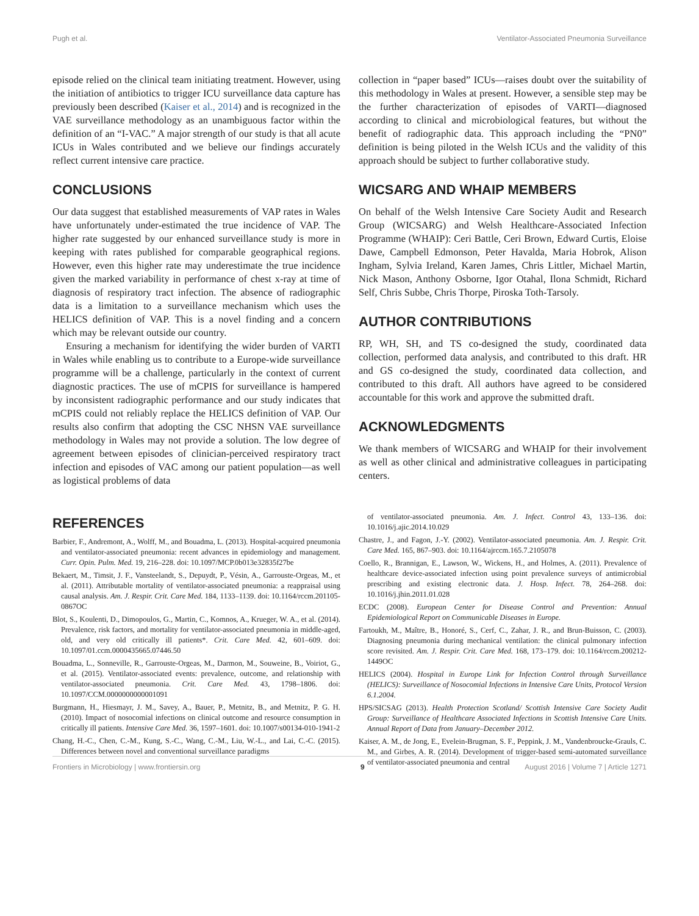Pugh et al. Ventilator-Associated Pneumonia Surveillance
episode relied on the clinical team initiating treatment. However, using the initiation of antibiotics to trigger ICU surveillance data capture has previously been described (Kaiser et al., 2014) and is recognized in the VAE surveillance methodology as an unambiguous factor within the definition of an “I-VAC.” A major strength of our study is that all acute ICUs in Wales contributed and we believe our findings accurately reflect current intensive care practice.
CONCLUSIONS
Our data suggest that established measurements of VAP rates in Wales have unfortunately under-estimated the true incidence of VAP. The higher rate suggested by our enhanced surveillance study is more in keeping with rates published for comparable geographical regions. However, even this higher rate may underestimate the true incidence given the marked variability in performance of chest x-ray at time of diagnosis of respiratory tract infection. The absence of radiographic data is a limitation to a surveillance mechanism which uses the HELICS definition of VAP. This is a novel finding and a concern which may be relevant outside our country.
Ensuring a mechanism for identifying the wider burden of VARTI in Wales while enabling us to contribute to a Europe-wide surveillance programme will be a challenge, particularly in the context of current diagnostic practices. The use of mCPIS for surveillance is hampered by inconsistent radiographic performance and our study indicates that mCPIS could not reliably replace the HELICS definition of VAP. Our results also confirm that adopting the CSC NHSN VAE surveillance methodology in Wales may not provide a solution. The low degree of agreement between episodes of clinician-perceived respiratory tract infection and episodes of VAC among our patient population—as well as logistical problems of data
collection in “paper based” ICUs—raises doubt over the suitability of this methodology in Wales at present. However, a sensible step may be the further characterization of episodes of VARTI—diagnosed according to clinical and microbiological features, but without the benefit of radiographic data. This approach including the “PN0” definition is being piloted in the Welsh ICUs and the validity of this approach should be subject to further collaborative study.
WICSARG AND WHAIP MEMBERS
On behalf of the Welsh Intensive Care Society Audit and Research Group (WICSARG) and Welsh Healthcare-Associated Infection Programme (WHAIP): Ceri Battle, Ceri Brown, Edward Curtis, Eloise Dawe, Campbell Edmonson, Peter Havalda, Maria Hobrok, Alison Ingham, Sylvia Ireland, Karen James, Chris Littler, Michael Martin, Nick Mason, Anthony Osborne, Igor Otahal, Ilona Schmidt, Richard Self, Chris Subbe, Chris Thorpe, Piroska Toth-Tarsoly.
AUTHOR CONTRIBUTIONS
RP, WH, SH, and TS co-designed the study, coordinated data collection, performed data analysis, and contributed to this draft. HR and GS co-designed the study, coordinated data collection, and contributed to this draft. All authors have agreed to be considered accountable for this work and approve the submitted draft.
ACKNOWLEDGMENTS
We thank members of WICSARG and WHAIP for their involvement as well as other clinical and administrative colleagues in participating centers.
REFERENCES
Barbier, F., Andremont, A., Wolff, M., and Bouadma, L. (2013). Hospital-acquired pneumonia and ventilator-associated pneumonia: recent advances in epidemiology and management. Curr. Opin. Pulm. Med. 19, 216–228. doi: 10.1097/MCP.0b013e32835f27be
Bekaert, M., Timsit, J. F., Vansteelandt, S., Depuydt, P., Vésin, A., Garrouste-Orgeas, M., et al. (2011). Attributable mortality of ventilator-associated pneumonia: a reappraisal using causal analysis. Am. J. Respir. Crit. Care Med. 184, 1133–1139. doi: 10.1164/rccm.201105-0867OC
Blot, S., Koulenti, D., Dimopoulos, G., Martin, C., Komnos, A., Krueger, W. A., et al. (2014). Prevalence, risk factors, and mortality for ventilator-associated pneumonia in middle-aged, old, and very old critically ill patients*. Crit. Care Med. 42, 601–609. doi: 10.1097/01.ccm.0000435665.07446.50
Bouadma, L., Sonneville, R., Garrouste-Orgeas, M., Darmon, M., Souweine, B., Voiriot, G., et al. (2015). Ventilator-associated events: prevalence, outcome, and relationship with ventilator-associated pneumonia. Crit. Care Med. 43, 1798–1806. doi: 10.1097/CCM.0000000000001091
Burgmann, H., Hiesmayr, J. M., Savey, A., Bauer, P., Metnitz, B., and Metnitz, P. G. H. (2010). Impact of nosocomial infections on clinical outcome and resource consumption in critically ill patients. Intensive Care Med. 36, 1597–1601. doi: 10.1007/s00134-010-1941-2
Chang, H.-C., Chen, C.-M., Kung, S.-C., Wang, C.-M., Liu, W.-L., and Lai, C.-C. (2015). Differences between novel and conventional surveillance paradigms
of ventilator-associated pneumonia. Am. J. Infect. Control 43, 133–136. doi: 10.1016/j.ajic.2014.10.029
Chastre, J., and Fagon, J.-Y. (2002). Ventilator-associated pneumonia. Am. J. Respir. Crit. Care Med. 165, 867–903. doi: 10.1164/ajrccm.165.7.2105078
Coello, R., Brannigan, E., Lawson, W., Wickens, H., and Holmes, A. (2011). Prevalence of healthcare device-associated infection using point prevalence surveys of antimicrobial prescribing and existing electronic data. J. Hosp. Infect. 78, 264–268. doi: 10.1016/j.jhin.2011.01.028
ECDC (2008). European Center for Disease Control and Prevention: Annual Epidemiological Report on Communicable Diseases in Europe.
Fartoukh, M., Maître, B., Honoré, S., Cerf, C., Zahar, J. R., and Brun-Buisson, C. (2003). Diagnosing pneumonia during mechanical ventilation: the clinical pulmonary infection score revisited. Am. J. Respir. Crit. Care Med. 168, 173–179. doi: 10.1164/rccm.200212-1449OC
HELICS (2004). Hospital in Europe Link for Infection Control through Surveillance (HELICS): Surveillance of Nosocomial Infections in Intensive Care Units, Protocol Version 6.1.2004.
HPS/SICSAG (2013). Health Protection Scotland/ Scottish Intensive Care Society Audit Group: Surveillance of Healthcare Associated Infections in Scottish Intensive Care Units. Annual Report of Data from January–December 2012.
Kaiser, A. M., de Jong, E., Evelein-Brugman, S. F., Peppink, J. M., Vandenbroucke-Grauls, C. M., and Girbes, A. R. (2014). Development of trigger-based semi-automated surveillance of ventilator-associated pneumonia and central
Frontiers in Microbiology | www.frontiersin.org 9 August 2016 | Volume 7 | Article 1271